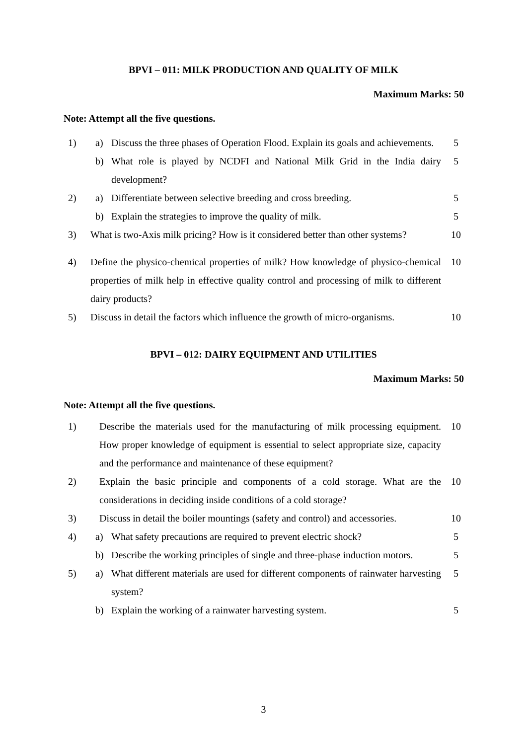BPVI – 011: MILK PRODUCTION AND QUALITY OF MILK
Maximum Marks: 50
Note: Attempt all the five questions.
| 1) | a) | Discuss the three phases of Operation Flood. Explain its goals and achievements. | 5 |
| | b) | What role is played by NCDFI and National Milk Grid in the India dairy development? | 5 |
| 2) | a) | Differentiate between selective breeding and cross breeding. | 5 |
| | b) | Explain the strategies to improve the quality of milk. | 5 |
| 3) | What is two-Axis milk pricing? How is it considered better than other systems? | | 10 |
| 4) | Define the physico-chemical properties of milk? How knowledge of physico-chemical properties of milk help in effective quality control and processing of milk to different dairy products? | | 10 |
| 5) | Discuss in detail the factors which influence the growth of micro-organisms. | | 10 |
BPVI – 012: DAIRY EQUIPMENT AND UTILITIES
Maximum Marks: 50
Note: Attempt all the five questions.
| 1) | Describe the materials used for the manufacturing of milk processing equipment. How proper knowledge of equipment is essential to select appropriate size, capacity and the performance and maintenance of these equipment? | | 10 |
| 2) | Explain the basic principle and components of a cold storage. What are the considerations in deciding inside conditions of a cold storage? | | 10 |
| 3) | Discuss in detail the boiler mountings (safety and control) and accessories. | | 10 |
| 4) | a) | What safety precautions are required to prevent electric shock? | 5 |
| | b) | Describe the working principles of single and three-phase induction motors. | 5 |
| 5) | a) | What different materials are used for different components of rainwater harvesting system? | 5 |
| | b) | Explain the working of a rainwater harvesting system. | 5 |
3